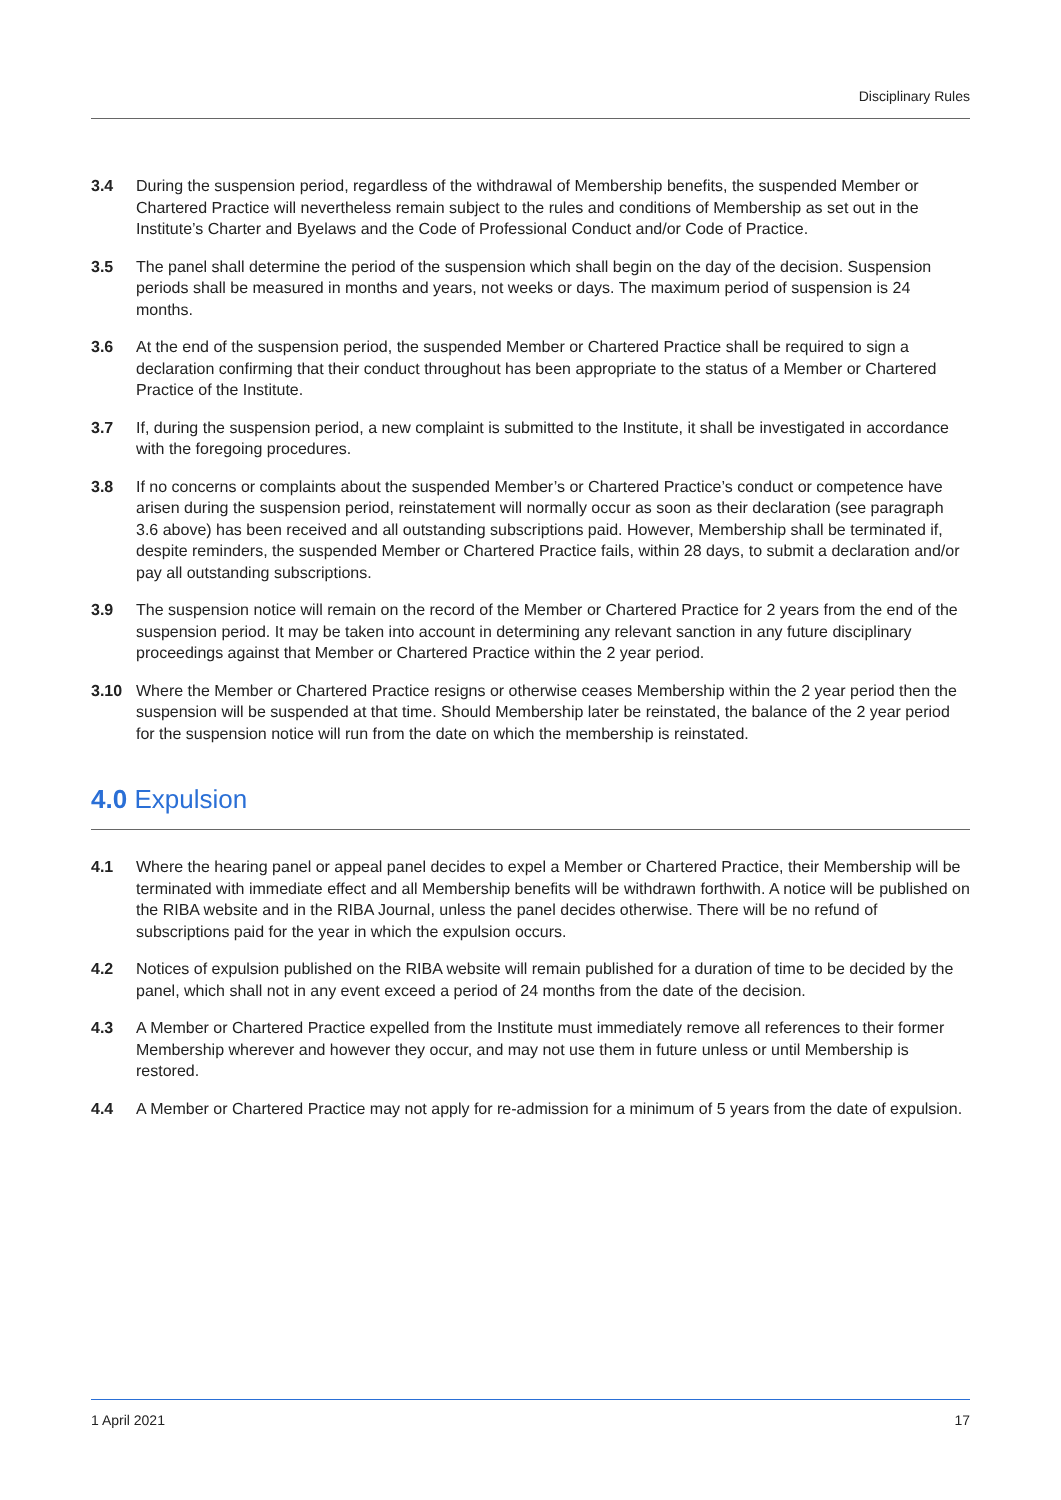Disciplinary Rules
3.4 During the suspension period, regardless of the withdrawal of Membership benefits, the suspended Member or Chartered Practice will nevertheless remain subject to the rules and conditions of Membership as set out in the Institute’s Charter and Byelaws and the Code of Professional Conduct and/or Code of Practice.
3.5 The panel shall determine the period of the suspension which shall begin on the day of the decision. Suspension periods shall be measured in months and years, not weeks or days. The maximum period of suspension is 24 months.
3.6 At the end of the suspension period, the suspended Member or Chartered Practice shall be required to sign a declaration confirming that their conduct throughout has been appropriate to the status of a Member or Chartered Practice of the Institute.
3.7 If, during the suspension period, a new complaint is submitted to the Institute, it shall be investigated in accordance with the foregoing procedures.
3.8 If no concerns or complaints about the suspended Member’s or Chartered Practice’s conduct or competence have arisen during the suspension period, reinstatement will normally occur as soon as their declaration (see paragraph 3.6 above) has been received and all outstanding subscriptions paid. However, Membership shall be terminated if, despite reminders, the suspended Member or Chartered Practice fails, within 28 days, to submit a declaration and/or pay all outstanding subscriptions.
3.9 The suspension notice will remain on the record of the Member or Chartered Practice for 2 years from the end of the suspension period. It may be taken into account in determining any relevant sanction in any future disciplinary proceedings against that Member or Chartered Practice within the 2 year period.
3.10 Where the Member or Chartered Practice resigns or otherwise ceases Membership within the 2 year period then the suspension will be suspended at that time. Should Membership later be reinstated, the balance of the 2 year period for the suspension notice will run from the date on which the membership is reinstated.
4.0 Expulsion
4.1 Where the hearing panel or appeal panel decides to expel a Member or Chartered Practice, their Membership will be terminated with immediate effect and all Membership benefits will be withdrawn forthwith. A notice will be published on the RIBA website and in the RIBA Journal, unless the panel decides otherwise. There will be no refund of subscriptions paid for the year in which the expulsion occurs.
4.2 Notices of expulsion published on the RIBA website will remain published for a duration of time to be decided by the panel, which shall not in any event exceed a period of 24 months from the date of the decision.
4.3 A Member or Chartered Practice expelled from the Institute must immediately remove all references to their former Membership wherever and however they occur, and may not use them in future unless or until Membership is restored.
4.4 A Member or Chartered Practice may not apply for re-admission for a minimum of 5 years from the date of expulsion.
1 April 2021 17